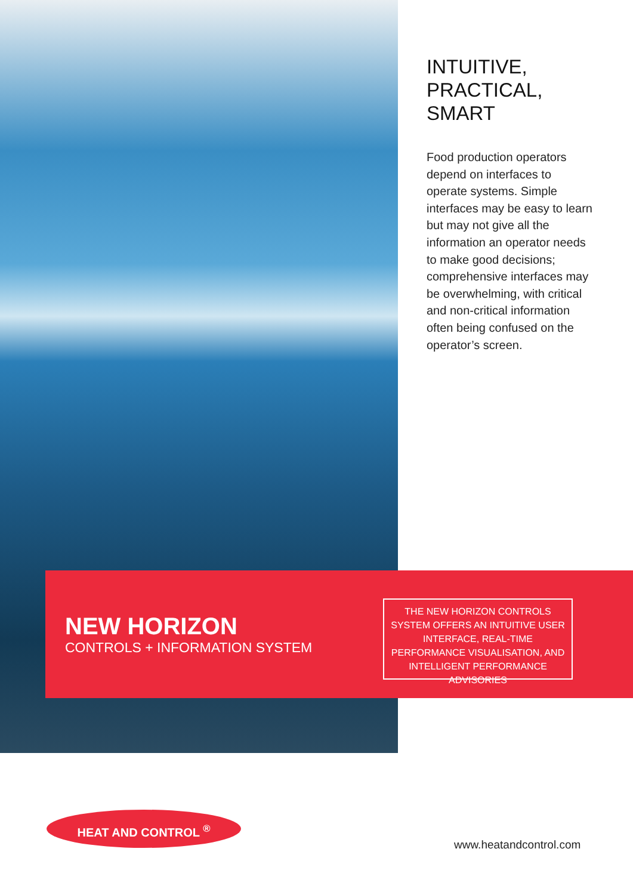INTUITIVE,
PRACTICAL,
SMART
Food production operators depend on interfaces to operate systems. Simple interfaces may be easy to learn but may not give all the information an operator needs to make good decisions; comprehensive interfaces may be overwhelming, with critical and non-critical information often being confused on the operator’s screen.
NEW HORIZON
CONTROLS + INFORMATION SYSTEM
THE NEW HORIZON CONTROLS SYSTEM OFFERS AN INTUITIVE USER INTERFACE, REAL-TIME PERFORMANCE VISUALISATION, AND INTELLIGENT PERFORMANCE ADVISORIES
HEAT AND CONTROL <sup>®</sup>
www.heatandcontrol.com